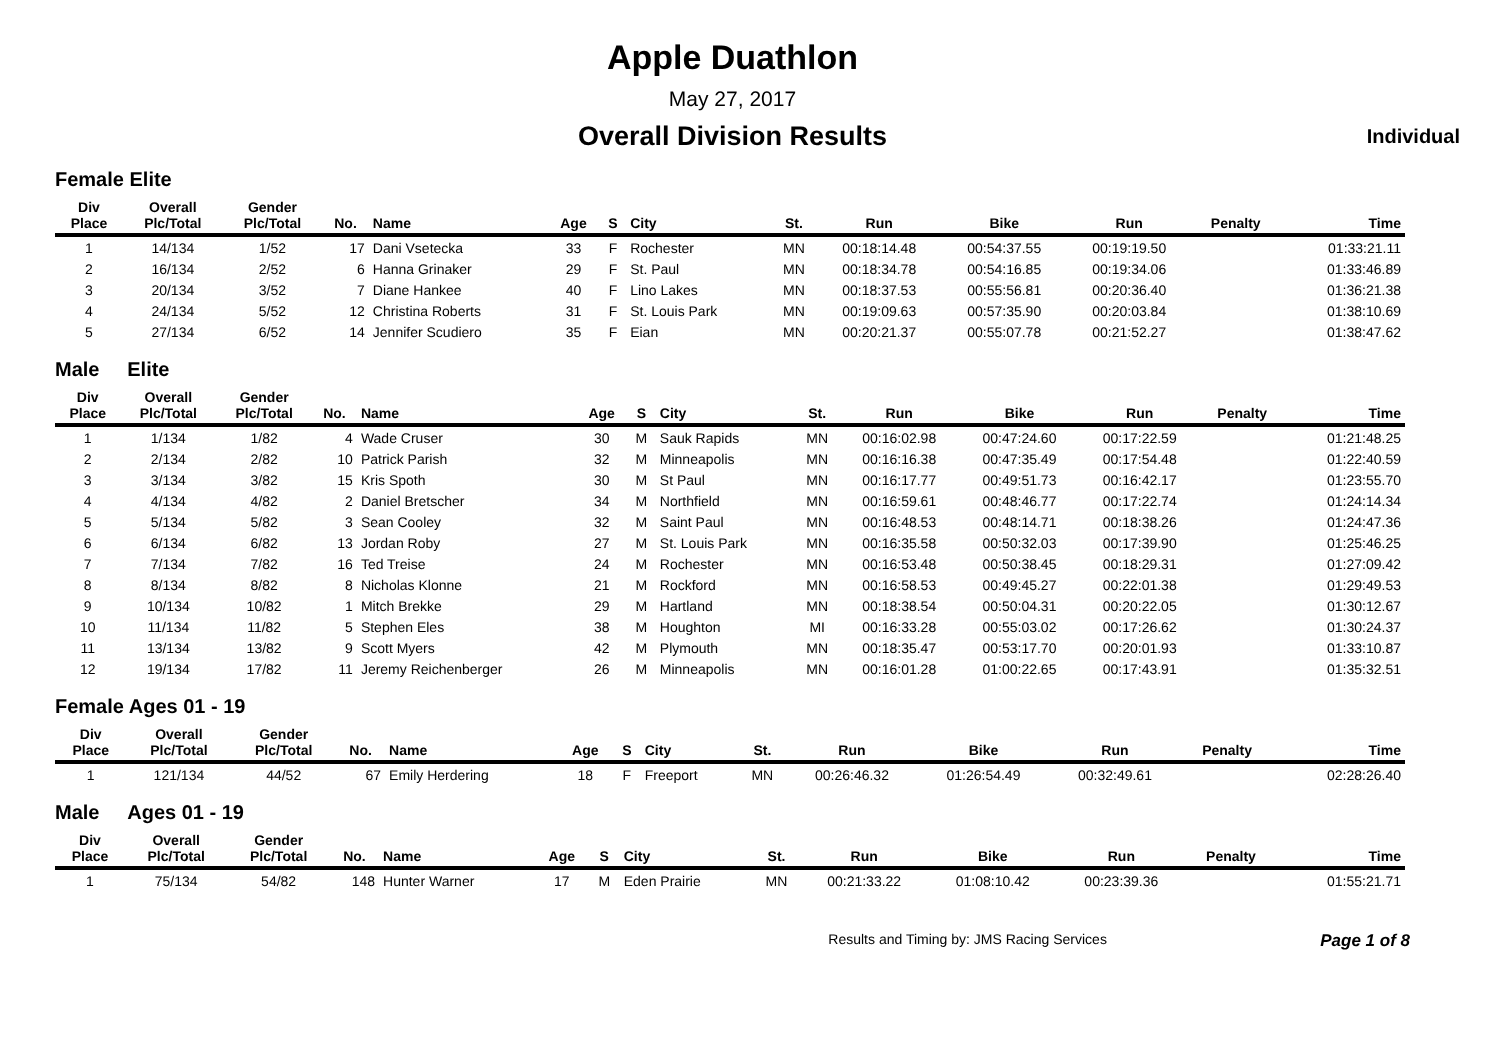Apple Duathlon
May 27, 2017
Overall Division Results Individual
Female Elite
| Div Place | Overall Plc/Total | Gender Plc/Total | No. | Name | Age | S | City | St. | Run | Bike | Run | Penalty | Time |
| --- | --- | --- | --- | --- | --- | --- | --- | --- | --- | --- | --- | --- | --- |
| 1 | 14/134 | 1/52 | 17 | Dani Vsetecka | 33 | F | Rochester | MN | 00:18:14.48 | 00:54:37.55 | 00:19:19.50 | | 01:33:21.11 |
| 2 | 16/134 | 2/52 | 6 | Hanna Grinaker | 29 | F | St. Paul | MN | 00:18:34.78 | 00:54:16.85 | 00:19:34.06 | | 01:33:46.89 |
| 3 | 20/134 | 3/52 | 7 | Diane Hankee | 40 | F | Lino Lakes | MN | 00:18:37.53 | 00:55:56.81 | 00:20:36.40 | | 01:36:21.38 |
| 4 | 24/134 | 5/52 | 12 | Christina Roberts | 31 | F | St. Louis Park | MN | 00:19:09.63 | 00:57:35.90 | 00:20:03.84 | | 01:38:10.69 |
| 5 | 27/134 | 6/52 | 14 | Jennifer Scudiero | 35 | F | Eian | MN | 00:20:21.37 | 00:55:07.78 | 00:21:52.27 | | 01:38:47.62 |
Male Elite
| Div Place | Overall Plc/Total | Gender Plc/Total | No. | Name | Age | S | City | St. | Run | Bike | Run | Penalty | Time |
| --- | --- | --- | --- | --- | --- | --- | --- | --- | --- | --- | --- | --- | --- |
| 1 | 1/134 | 1/82 | 4 | Wade Cruser | 30 | M | Sauk Rapids | MN | 00:16:02.98 | 00:47:24.60 | 00:17:22.59 | | 01:21:48.25 |
| 2 | 2/134 | 2/82 | 10 | Patrick Parish | 32 | M | Minneapolis | MN | 00:16:16.38 | 00:47:35.49 | 00:17:54.48 | | 01:22:40.59 |
| 3 | 3/134 | 3/82 | 15 | Kris Spoth | 30 | M | St Paul | MN | 00:16:17.77 | 00:49:51.73 | 00:16:42.17 | | 01:23:55.70 |
| 4 | 4/134 | 4/82 | 2 | Daniel Bretscher | 34 | M | Northfield | MN | 00:16:59.61 | 00:48:46.77 | 00:17:22.74 | | 01:24:14.34 |
| 5 | 5/134 | 5/82 | 3 | Sean Cooley | 32 | M | Saint Paul | MN | 00:16:48.53 | 00:48:14.71 | 00:18:38.26 | | 01:24:47.36 |
| 6 | 6/134 | 6/82 | 13 | Jordan Roby | 27 | M | St. Louis Park | MN | 00:16:35.58 | 00:50:32.03 | 00:17:39.90 | | 01:25:46.25 |
| 7 | 7/134 | 7/82 | 16 | Ted Treise | 24 | M | Rochester | MN | 00:16:53.48 | 00:50:38.45 | 00:18:29.31 | | 01:27:09.42 |
| 8 | 8/134 | 8/82 | 8 | Nicholas Klonne | 21 | M | Rockford | MN | 00:16:58.53 | 00:49:45.27 | 00:22:01.38 | | 01:29:49.53 |
| 9 | 10/134 | 10/82 | 1 | Mitch Brekke | 29 | M | Hartland | MN | 00:18:38.54 | 00:50:04.31 | 00:20:22.05 | | 01:30:12.67 |
| 10 | 11/134 | 11/82 | 5 | Stephen Eles | 38 | M | Houghton | MI | 00:16:33.28 | 00:55:03.02 | 00:17:26.62 | | 01:30:24.37 |
| 11 | 13/134 | 13/82 | 9 | Scott Myers | 42 | M | Plymouth | MN | 00:18:35.47 | 00:53:17.70 | 00:20:01.93 | | 01:33:10.87 |
| 12 | 19/134 | 17/82 | 11 | Jeremy Reichenberger | 26 | M | Minneapolis | MN | 00:16:01.28 | 01:00:22.65 | 00:17:43.91 | | 01:35:32.51 |
Female Ages 01 - 19
| Div Place | Overall Plc/Total | Gender Plc/Total | No. | Name | Age | S | City | St. | Run | Bike | Run | Penalty | Time |
| --- | --- | --- | --- | --- | --- | --- | --- | --- | --- | --- | --- | --- | --- |
| 1 | 121/134 | 44/52 | 67 | Emily Herdering | 18 | F | Freeport | MN | 00:26:46.32 | 01:26:54.49 | 00:32:49.61 | | 02:28:26.40 |
Male Ages 01 - 19
| Div Place | Overall Plc/Total | Gender Plc/Total | No. | Name | Age | S | City | St. | Run | Bike | Run | Penalty | Time |
| --- | --- | --- | --- | --- | --- | --- | --- | --- | --- | --- | --- | --- | --- |
| 1 | 75/134 | 54/82 | 148 | Hunter Warner | 17 | M | Eden Prairie | MN | 00:21:33.22 | 01:08:10.42 | 00:23:39.36 | | 01:55:21.71 |
Results and Timing by: JMS Racing Services Page 1 of 8